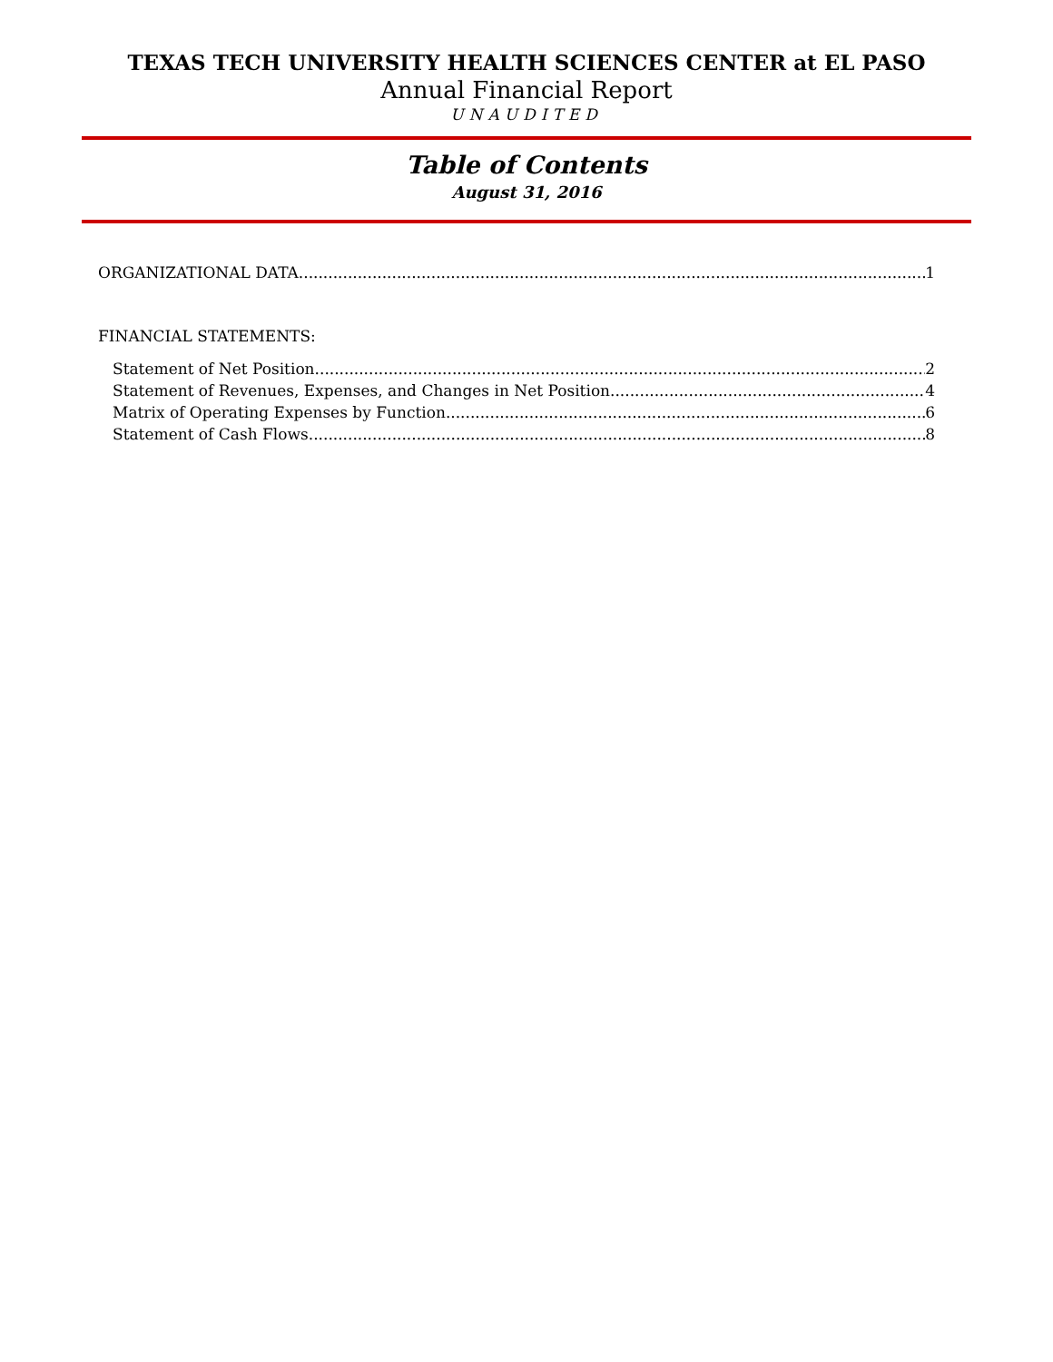TEXAS TECH UNIVERSITY HEALTH SCIENCES CENTER at EL PASO
Annual Financial Report
UNAUDITED
Table of Contents
August 31, 2016
ORGANIZATIONAL DATA 1
FINANCIAL STATEMENTS:
Statement of Net Position 2
Statement of Revenues, Expenses, and Changes in Net Position 4
Matrix of Operating Expenses by Function 6
Statement of Cash Flows 8